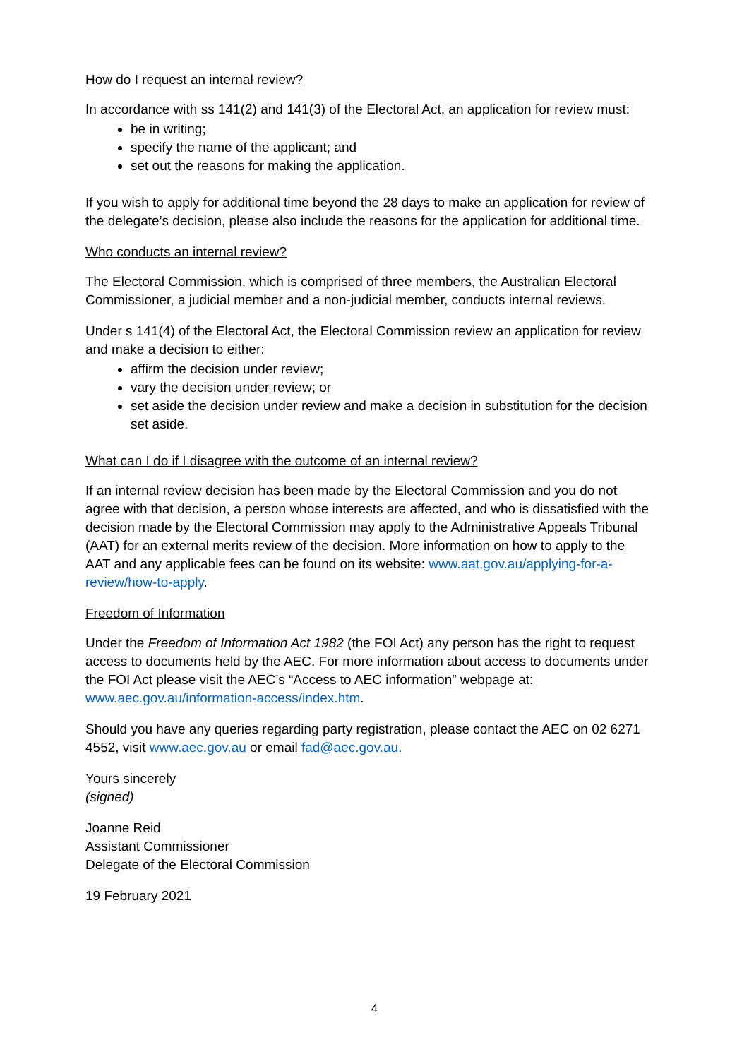How do I request an internal review?
In accordance with ss 141(2) and 141(3) of the Electoral Act, an application for review must:
be in writing;
specify the name of the applicant; and
set out the reasons for making the application.
If you wish to apply for additional time beyond the 28 days to make an application for review of the delegate’s decision, please also include the reasons for the application for additional time.
Who conducts an internal review?
The Electoral Commission, which is comprised of three members, the Australian Electoral Commissioner, a judicial member and a non-judicial member, conducts internal reviews.
Under s 141(4) of the Electoral Act, the Electoral Commission review an application for review and make a decision to either:
affirm the decision under review;
vary the decision under review; or
set aside the decision under review and make a decision in substitution for the decision set aside.
What can I do if I disagree with the outcome of an internal review?
If an internal review decision has been made by the Electoral Commission and you do not agree with that decision, a person whose interests are affected, and who is dissatisfied with the decision made by the Electoral Commission may apply to the Administrative Appeals Tribunal (AAT) for an external merits review of the decision. More information on how to apply to the AAT and any applicable fees can be found on its website: www.aat.gov.au/applying-for-a-review/how-to-apply.
Freedom of Information
Under the Freedom of Information Act 1982 (the FOI Act) any person has the right to request access to documents held by the AEC. For more information about access to documents under the FOI Act please visit the AEC’s “Access to AEC information” webpage at: www.aec.gov.au/information-access/index.htm.
Should you have any queries regarding party registration, please contact the AEC on 02 6271 4552, visit www.aec.gov.au or email fad@aec.gov.au.
Yours sincerely
(signed)
Joanne Reid
Assistant Commissioner
Delegate of the Electoral Commission
19 February 2021
4